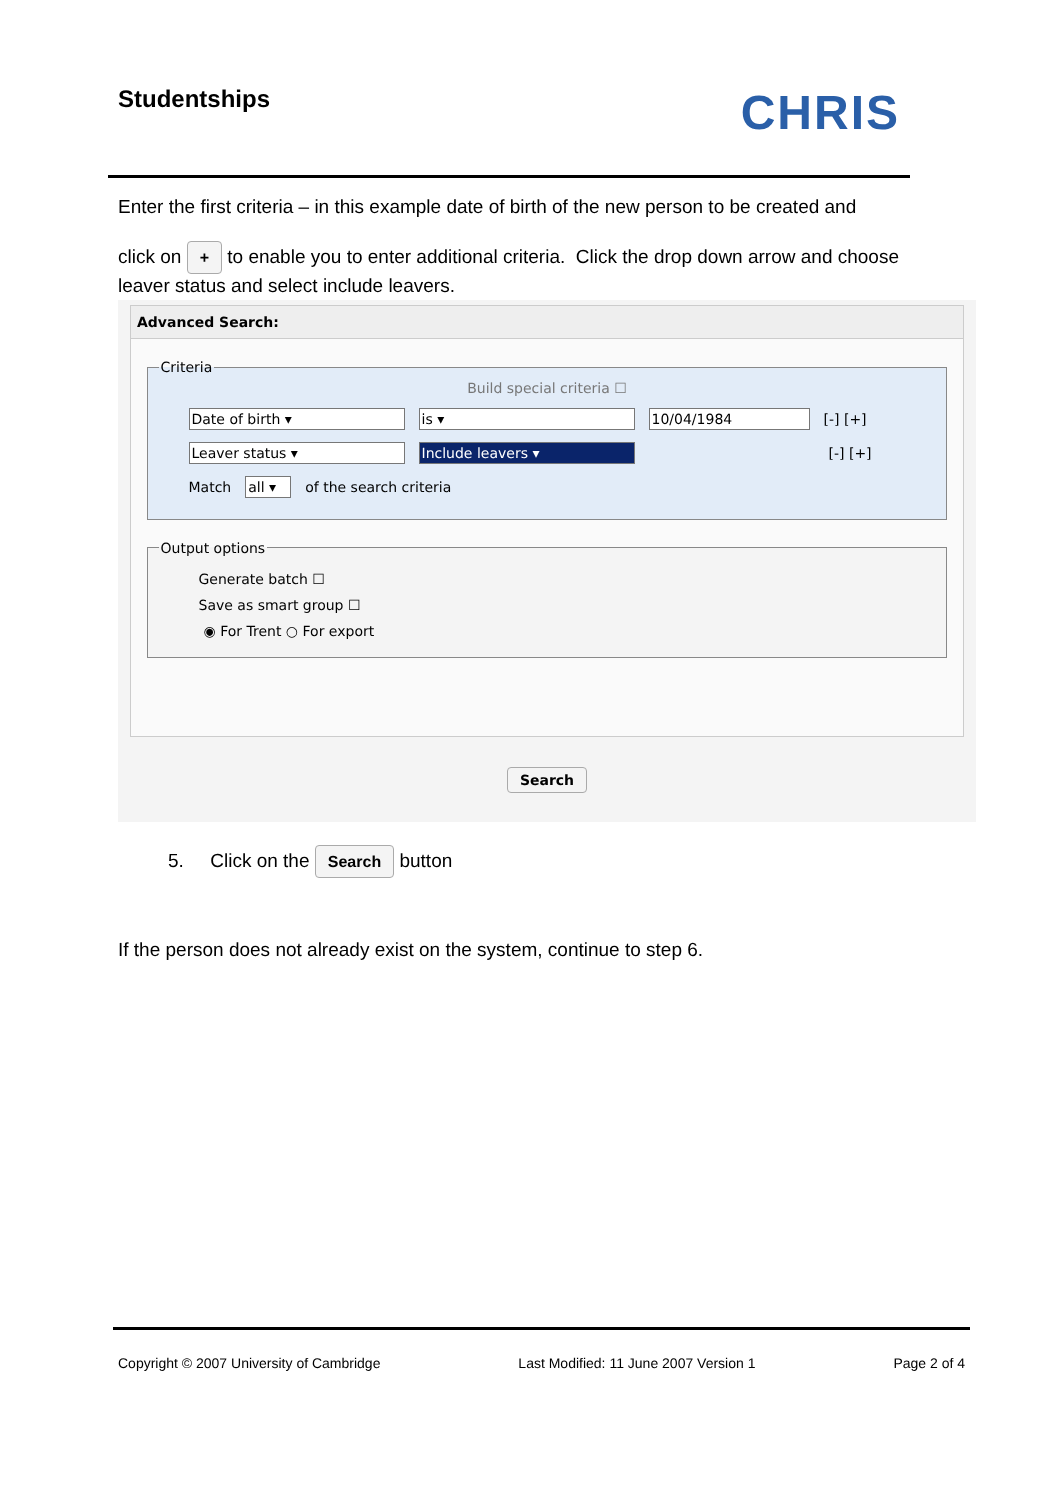Studentships
CHRIS
Enter the first criteria – in this example date of birth of the new person to be created and
click on + to enable you to enter additional criteria. Click the drop down arrow and choose leaver status and select include leavers.
Advanced Search:
Criteria
Build special criteria ☐
Date of birth ▾ is ▾ 10/04/1984 [-] [+]
Leaver status ▾ Include leavers ▾ [-] [+]
Match all ▾ of the search criteria
Output options
Generate batch ☐
Save as smart group ☐
◉ For Trent ○ For export
Search
5. Click on the Search button
If the person does not already exist on the system, continue to step 6.
Copyright © 2007 University of Cambridge Last Modified: 11 June 2007 Version 1 Page 2 of 4